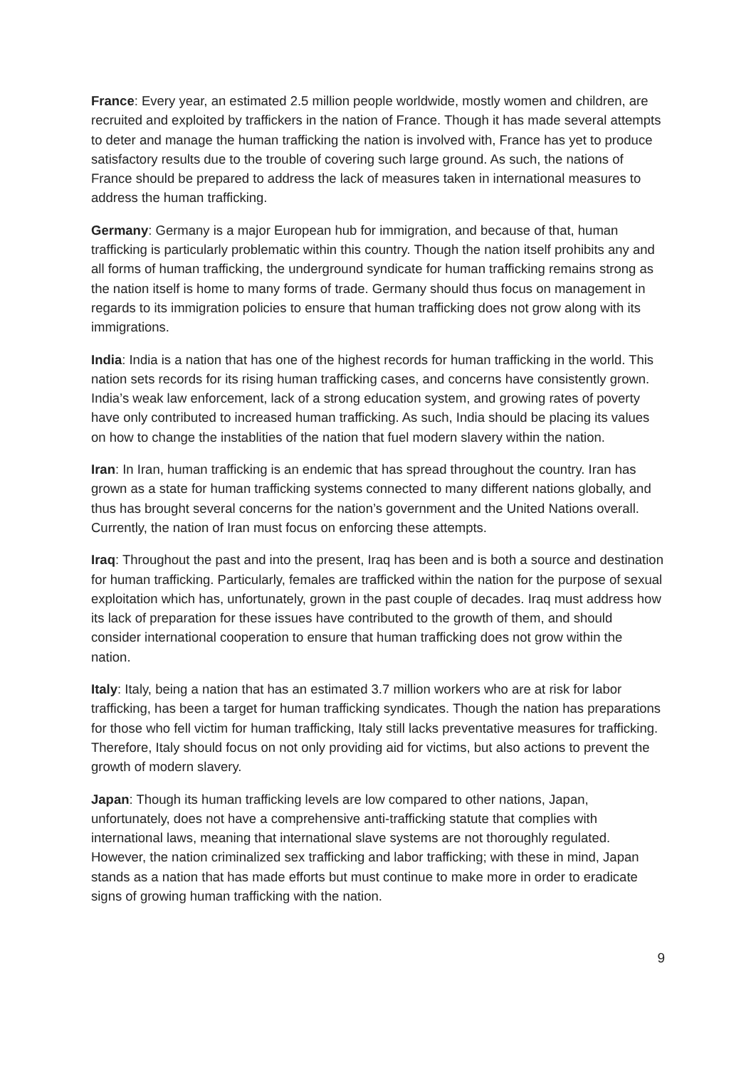France: Every year, an estimated 2.5 million people worldwide, mostly women and children, are recruited and exploited by traffickers in the nation of France. Though it has made several attempts to deter and manage the human trafficking the nation is involved with, France has yet to produce satisfactory results due to the trouble of covering such large ground. As such, the nations of France should be prepared to address the lack of measures taken in international measures to address the human trafficking.
Germany: Germany is a major European hub for immigration, and because of that, human trafficking is particularly problematic within this country. Though the nation itself prohibits any and all forms of human trafficking, the underground syndicate for human trafficking remains strong as the nation itself is home to many forms of trade. Germany should thus focus on management in regards to its immigration policies to ensure that human trafficking does not grow along with its immigrations.
India: India is a nation that has one of the highest records for human trafficking in the world. This nation sets records for its rising human trafficking cases, and concerns have consistently grown. India’s weak law enforcement, lack of a strong education system, and growing rates of poverty have only contributed to increased human trafficking. As such, India should be placing its values on how to change the instablities of the nation that fuel modern slavery within the nation.
Iran: In Iran, human trafficking is an endemic that has spread throughout the country. Iran has grown as a state for human trafficking systems connected to many different nations globally, and thus has brought several concerns for the nation’s government and the United Nations overall. Currently, the nation of Iran must focus on enforcing these attempts.
Iraq: Throughout the past and into the present, Iraq has been and is both a source and destination for human trafficking. Particularly, females are trafficked within the nation for the purpose of sexual exploitation which has, unfortunately, grown in the past couple of decades. Iraq must address how its lack of preparation for these issues have contributed to the growth of them, and should consider international cooperation to ensure that human trafficking does not grow within the nation.
Italy: Italy, being a nation that has an estimated 3.7 million workers who are at risk for labor trafficking, has been a target for human trafficking syndicates. Though the nation has preparations for those who fell victim for human trafficking, Italy still lacks preventative measures for trafficking. Therefore, Italy should focus on not only providing aid for victims, but also actions to prevent the growth of modern slavery.
Japan: Though its human trafficking levels are low compared to other nations, Japan, unfortunately, does not have a comprehensive anti-trafficking statute that complies with international laws, meaning that international slave systems are not thoroughly regulated. However, the nation criminalized sex trafficking and labor trafficking; with these in mind, Japan stands as a nation that has made efforts but must continue to make more in order to eradicate signs of growing human trafficking with the nation.
9